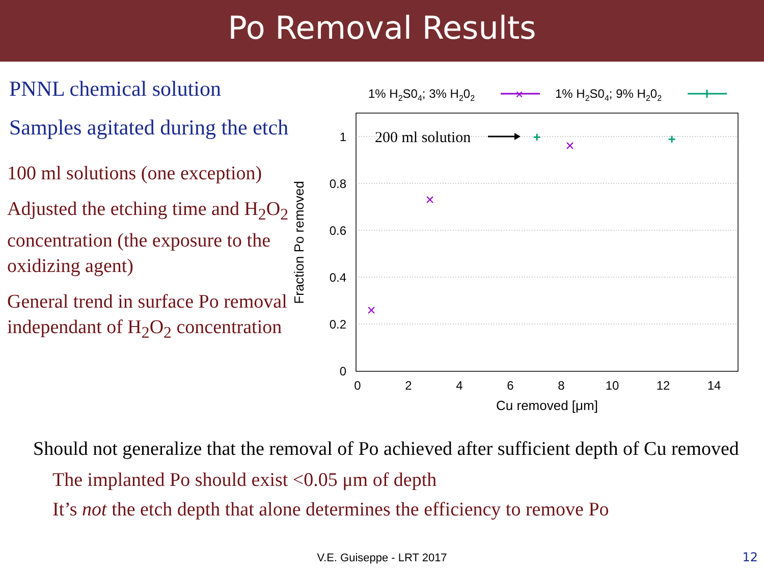Po Removal Results
PNNL chemical solution
Samples agitated during the etch
100 ml solutions (one exception)
Adjusted the etching time and H<sub>2</sub>O<sub>2</sub> concentration (the exposure to the oxidizing agent)
General trend in surface Po removal independant of H<sub>2</sub>O<sub>2</sub> concentration
1% H2S04; 3% H202
×
1% H2S04; 9% H202
0
0.2
0.4
0.6
0.8
1
0
2
4
6
8
10
12
14
Cu removed [μm]
Fraction Po removed
200 ml solution
×
×
×
+
+
Should not generalize that the removal of Po achieved after sufficient depth of Cu removed
The implanted Po should exist <0.05 μm of depth
It’s not the etch depth that alone determines the efficiency to remove Po
V.E. Guiseppe - LRT 2017 12